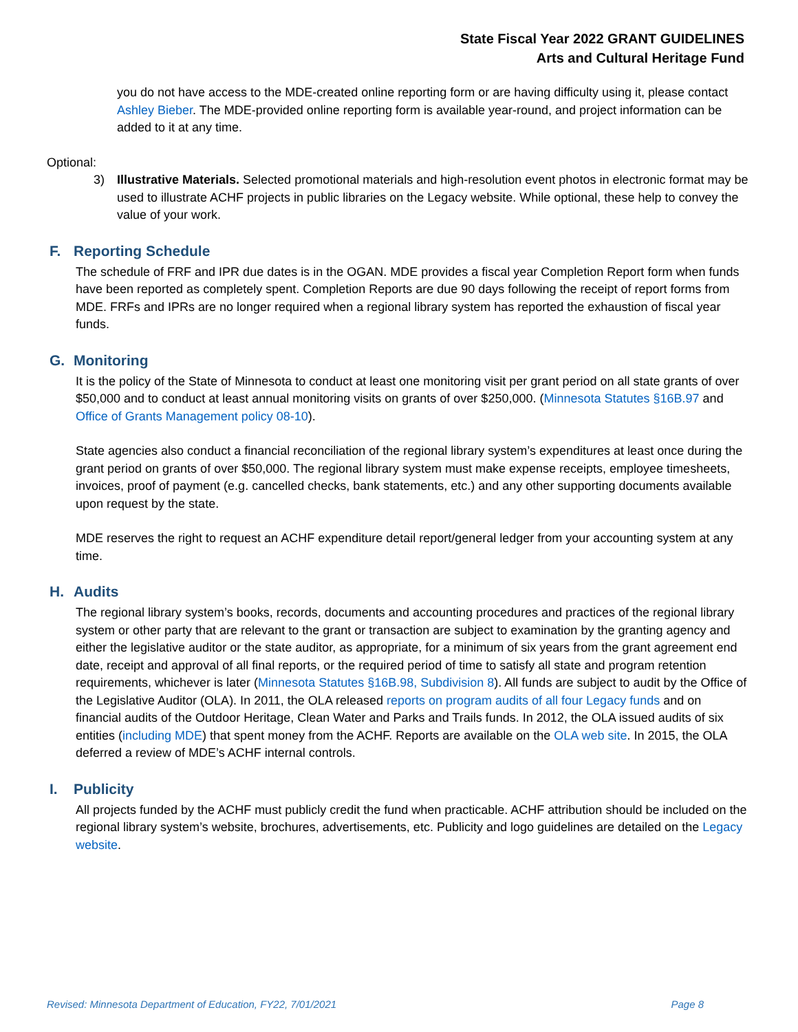State Fiscal Year 2022 GRANT GUIDELINES
Arts and Cultural Heritage Fund
you do not have access to the MDE-created online reporting form or are having difficulty using it, please contact Ashley Bieber. The MDE-provided online reporting form is available year-round, and project information can be added to it at any time.
Optional:
3) Illustrative Materials. Selected promotional materials and high-resolution event photos in electronic format may be used to illustrate ACHF projects in public libraries on the Legacy website. While optional, these help to convey the value of your work.
F. Reporting Schedule
The schedule of FRF and IPR due dates is in the OGAN. MDE provides a fiscal year Completion Report form when funds have been reported as completely spent. Completion Reports are due 90 days following the receipt of report forms from MDE. FRFs and IPRs are no longer required when a regional library system has reported the exhaustion of fiscal year funds.
G. Monitoring
It is the policy of the State of Minnesota to conduct at least one monitoring visit per grant period on all state grants of over $50,000 and to conduct at least annual monitoring visits on grants of over $250,000. (Minnesota Statutes §16B.97 and Office of Grants Management policy 08-10).
State agencies also conduct a financial reconciliation of the regional library system’s expenditures at least once during the grant period on grants of over $50,000. The regional library system must make expense receipts, employee timesheets, invoices, proof of payment (e.g. cancelled checks, bank statements, etc.) and any other supporting documents available upon request by the state.
MDE reserves the right to request an ACHF expenditure detail report/general ledger from your accounting system at any time.
H. Audits
The regional library system’s books, records, documents and accounting procedures and practices of the regional library system or other party that are relevant to the grant or transaction are subject to examination by the granting agency and either the legislative auditor or the state auditor, as appropriate, for a minimum of six years from the grant agreement end date, receipt and approval of all final reports, or the required period of time to satisfy all state and program retention requirements, whichever is later (Minnesota Statutes §16B.98, Subdivision 8). All funds are subject to audit by the Office of the Legislative Auditor (OLA). In 2011, the OLA released reports on program audits of all four Legacy funds and on financial audits of the Outdoor Heritage, Clean Water and Parks and Trails funds. In 2012, the OLA issued audits of six entities (including MDE) that spent money from the ACHF. Reports are available on the OLA web site. In 2015, the OLA deferred a review of MDE’s ACHF internal controls.
I. Publicity
All projects funded by the ACHF must publicly credit the fund when practicable. ACHF attribution should be included on the regional library system’s website, brochures, advertisements, etc. Publicity and logo guidelines are detailed on the Legacy website.
Revised: Minnesota Department of Education, FY22, 7/01/2021 Page 8